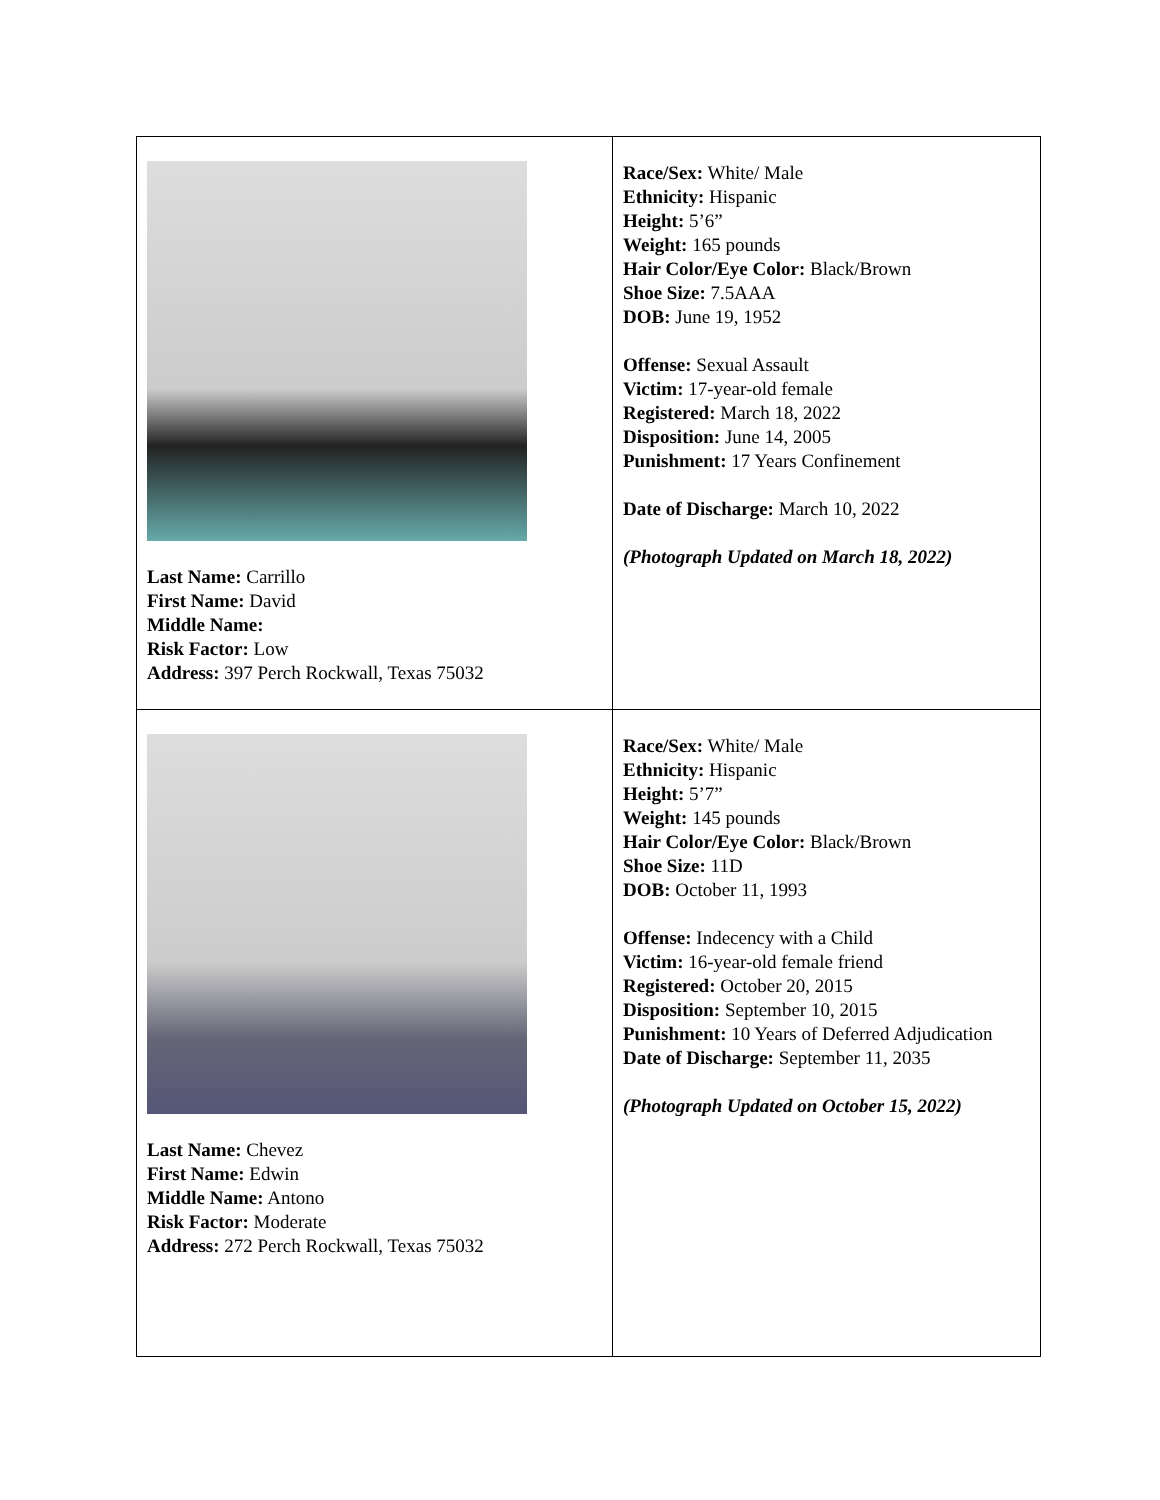| Last Name: Carrillo First Name: David Middle Name: Risk Factor: Low Address: 397 Perch Rockwall, Texas 75032 | Race/Sex: White/ Male Ethnicity: Hispanic Height: 5’6” Weight: 165 pounds Hair Color/Eye Color: Black/Brown Shoe Size: 7.5AAA DOB: June 19, 1952 Offense: Sexual Assault Victim: 17-year-old female Registered: March 18, 2022 Disposition: June 14, 2005 Punishment: 17 Years Confinement Date of Discharge: March 10, 2022 (Photograph Updated on March 18, 2022) |
| Last Name: Chevez First Name: Edwin Middle Name: Antono Risk Factor: Moderate Address: 272 Perch Rockwall, Texas 75032 | Race/Sex: White/ Male Ethnicity: Hispanic Height: 5’7” Weight: 145 pounds Hair Color/Eye Color: Black/Brown Shoe Size: 11D DOB: October 11, 1993 Offense: Indecency with a Child Victim: 16-year-old female friend Registered: October 20, 2015 Disposition: September 10, 2015 Punishment: 10 Years of Deferred Adjudication Date of Discharge: September 11, 2035 (Photograph Updated on October 15, 2022) |